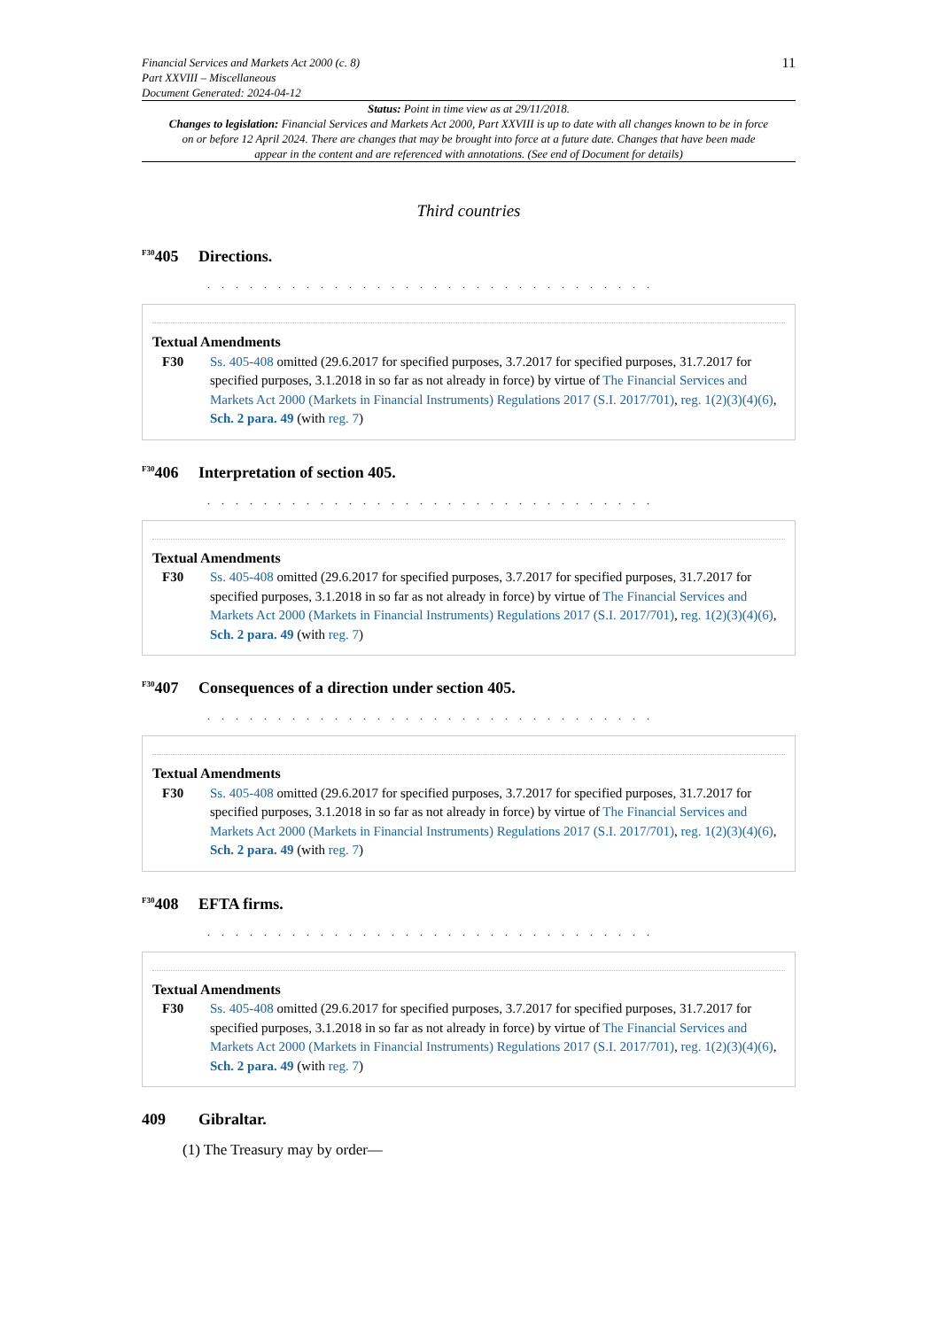Financial Services and Markets Act 2000 (c. 8)
Part XXVIII – Miscellaneous
Document Generated: 2024-04-12
11
Status: Point in time view as at 29/11/2018.
Changes to legislation: Financial Services and Markets Act 2000, Part XXVIII is up to date with all changes known to be in force on or before 12 April 2024. There are changes that may be brought into force at a future date. Changes that have been made appear in the content and are referenced with annotations. (See end of Document for details)
Third countries
<sup>F30</sup>405 Directions.
. . . . . . . . . . . . . . . . . . . . . . . . . . . . . . . .
Textual Amendments
F30 Ss. 405-408 omitted (29.6.2017 for specified purposes, 3.7.2017 for specified purposes, 31.7.2017 for specified purposes, 3.1.2018 in so far as not already in force) by virtue of The Financial Services and Markets Act 2000 (Markets in Financial Instruments) Regulations 2017 (S.I. 2017/701), reg. 1(2)(3)(4)(6), Sch. 2 para. 49 (with reg. 7)
<sup>F30</sup>406 Interpretation of section 405.
. . . . . . . . . . . . . . . . . . . . . . . . . . . . . . . .
Textual Amendments
F30 Ss. 405-408 omitted (29.6.2017 for specified purposes, 3.7.2017 for specified purposes, 31.7.2017 for specified purposes, 3.1.2018 in so far as not already in force) by virtue of The Financial Services and Markets Act 2000 (Markets in Financial Instruments) Regulations 2017 (S.I. 2017/701), reg. 1(2)(3)(4)(6), Sch. 2 para. 49 (with reg. 7)
<sup>F30</sup>407 Consequences of a direction under section 405.
. . . . . . . . . . . . . . . . . . . . . . . . . . . . . . . .
Textual Amendments
F30 Ss. 405-408 omitted (29.6.2017 for specified purposes, 3.7.2017 for specified purposes, 31.7.2017 for specified purposes, 3.1.2018 in so far as not already in force) by virtue of The Financial Services and Markets Act 2000 (Markets in Financial Instruments) Regulations 2017 (S.I. 2017/701), reg. 1(2)(3)(4)(6), Sch. 2 para. 49 (with reg. 7)
<sup>F30</sup>408 EFTA firms.
. . . . . . . . . . . . . . . . . . . . . . . . . . . . . . . .
Textual Amendments
F30 Ss. 405-408 omitted (29.6.2017 for specified purposes, 3.7.2017 for specified purposes, 31.7.2017 for specified purposes, 3.1.2018 in so far as not already in force) by virtue of The Financial Services and Markets Act 2000 (Markets in Financial Instruments) Regulations 2017 (S.I. 2017/701), reg. 1(2)(3)(4)(6), Sch. 2 para. 49 (with reg. 7)
409 Gibraltar.
(1) The Treasury may by order—